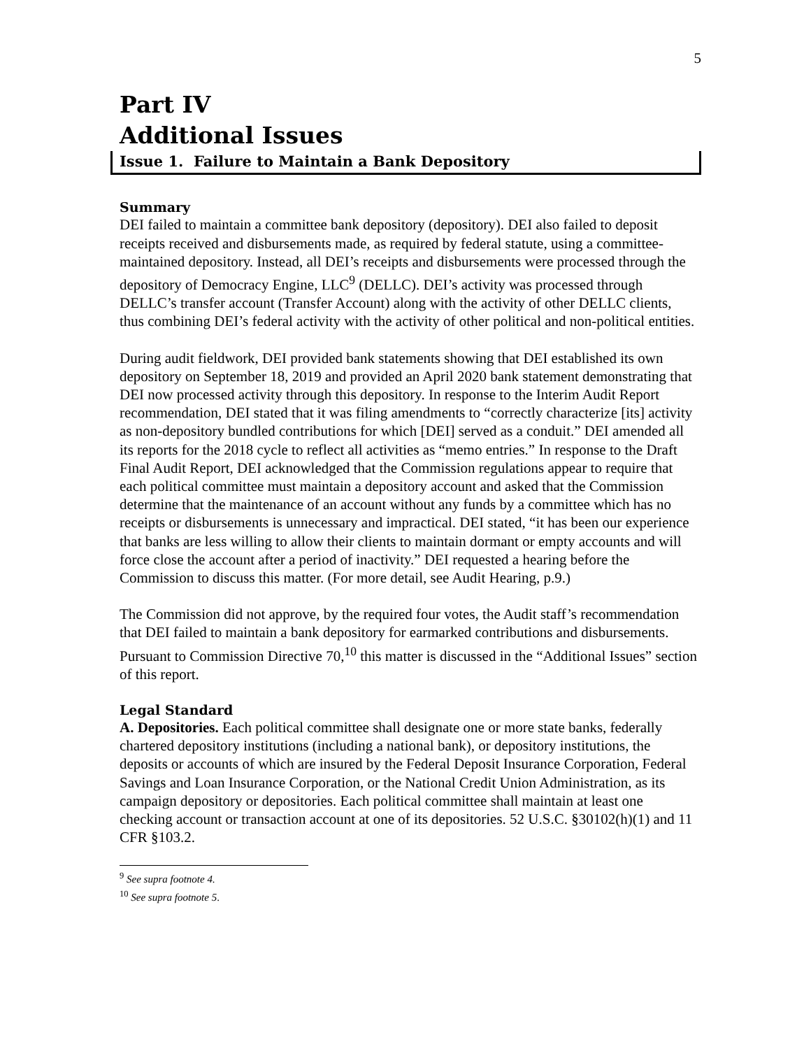5
Part IV
Additional Issues
Issue 1. Failure to Maintain a Bank Depository
Summary
DEI failed to maintain a committee bank depository (depository). DEI also failed to deposit receipts received and disbursements made, as required by federal statute, using a committee-maintained depository. Instead, all DEI’s receipts and disbursements were processed through the depository of Democracy Engine, LLC<sup>9</sup> (DELLC). DEI’s activity was processed through DELLC’s transfer account (Transfer Account) along with the activity of other DELLC clients, thus combining DEI’s federal activity with the activity of other political and non-political entities.
During audit fieldwork, DEI provided bank statements showing that DEI established its own depository on September 18, 2019 and provided an April 2020 bank statement demonstrating that DEI now processed activity through this depository. In response to the Interim Audit Report recommendation, DEI stated that it was filing amendments to “correctly characterize [its] activity as non-depository bundled contributions for which [DEI] served as a conduit.” DEI amended all its reports for the 2018 cycle to reflect all activities as “memo entries.” In response to the Draft Final Audit Report, DEI acknowledged that the Commission regulations appear to require that each political committee must maintain a depository account and asked that the Commission determine that the maintenance of an account without any funds by a committee which has no receipts or disbursements is unnecessary and impractical. DEI stated, “it has been our experience that banks are less willing to allow their clients to maintain dormant or empty accounts and will force close the account after a period of inactivity.” DEI requested a hearing before the Commission to discuss this matter. (For more detail, see Audit Hearing, p.9.)
The Commission did not approve, by the required four votes, the Audit staff’s recommendation that DEI failed to maintain a bank depository for earmarked contributions and disbursements. Pursuant to Commission Directive 70,<sup>10</sup> this matter is discussed in the “Additional Issues” section of this report.
Legal Standard
A. Depositories. Each political committee shall designate one or more state banks, federally chartered depository institutions (including a national bank), or depository institutions, the deposits or accounts of which are insured by the Federal Deposit Insurance Corporation, Federal Savings and Loan Insurance Corporation, or the National Credit Union Administration, as its campaign depository or depositories. Each political committee shall maintain at least one checking account or transaction account at one of its depositories. 52 U.S.C. §30102(h)(1) and 11 CFR §103.2.
<sup>9</sup> See supra footnote 4.
<sup>10</sup> See supra footnote 5.